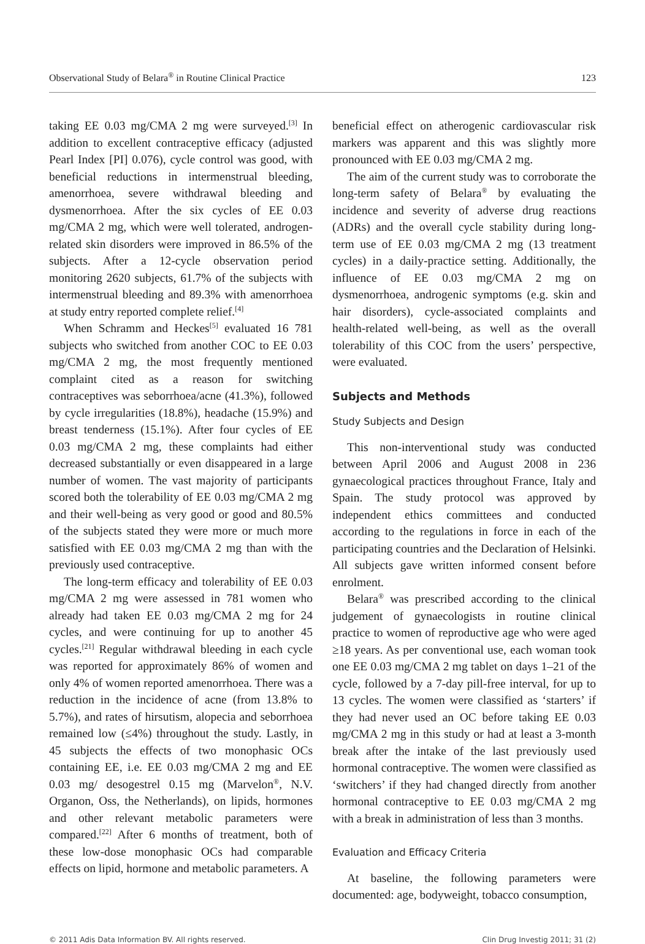Observational Study of Belara<sup>®</sup> in Routine Clinical Practice 123
taking EE 0.03 mg/CMA 2 mg were surveyed.<sup>[3]</sup> In addition to excellent contraceptive efficacy (adjusted Pearl Index [PI] 0.076), cycle control was good, with beneficial reductions in intermenstrual bleeding, amenorrhoea, severe withdrawal bleeding and dysmenorrhoea. After the six cycles of EE 0.03 mg/CMA 2 mg, which were well tolerated, androgen-related skin disorders were improved in 86.5% of the subjects. After a 12-cycle observation period monitoring 2620 subjects, 61.7% of the subjects with intermenstrual bleeding and 89.3% with amenorrhoea at study entry reported complete relief.<sup>[4]</sup>
When Schramm and Heckes<sup>[5]</sup> evaluated 16 781 subjects who switched from another COC to EE 0.03 mg/CMA 2 mg, the most frequently mentioned complaint cited as a reason for switching contraceptives was seborrhoea/acne (41.3%), followed by cycle irregularities (18.8%), headache (15.9%) and breast tenderness (15.1%). After four cycles of EE 0.03 mg/CMA 2 mg, these complaints had either decreased substantially or even disappeared in a large number of women. The vast majority of participants scored both the tolerability of EE 0.03 mg/CMA 2 mg and their well-being as very good or good and 80.5% of the subjects stated they were more or much more satisfied with EE 0.03 mg/CMA 2 mg than with the previously used contraceptive.
The long-term efficacy and tolerability of EE 0.03 mg/CMA 2 mg were assessed in 781 women who already had taken EE 0.03 mg/CMA 2 mg for 24 cycles, and were continuing for up to another 45 cycles.<sup>[21]</sup> Regular withdrawal bleeding in each cycle was reported for approximately 86% of women and only 4% of women reported amenorrhoea. There was a reduction in the incidence of acne (from 13.8% to 5.7%), and rates of hirsutism, alopecia and seborrhoea remained low (≤4%) throughout the study. Lastly, in 45 subjects the effects of two monophasic OCs containing EE, i.e. EE 0.03 mg/CMA 2 mg and EE 0.03 mg/ desogestrel 0.15 mg (Marvelon<sup>®</sup>, N.V. Organon, Oss, the Netherlands), on lipids, hormones and other relevant metabolic parameters were compared.<sup>[22]</sup> After 6 months of treatment, both of these low-dose monophasic OCs had comparable effects on lipid, hormone and metabolic parameters. A
beneficial effect on atherogenic cardiovascular risk markers was apparent and this was slightly more pronounced with EE 0.03 mg/CMA 2 mg.
The aim of the current study was to corroborate the long-term safety of Belara<sup>®</sup> by evaluating the incidence and severity of adverse drug reactions (ADRs) and the overall cycle stability during long-term use of EE 0.03 mg/CMA 2 mg (13 treatment cycles) in a daily-practice setting. Additionally, the influence of EE 0.03 mg/CMA 2 mg on dysmenorrhoea, androgenic symptoms (e.g. skin and hair disorders), cycle-associated complaints and health-related well-being, as well as the overall tolerability of this COC from the users’ perspective, were evaluated.
Subjects and Methods
Study Subjects and Design
This non-interventional study was conducted between April 2006 and August 2008 in 236 gynaecological practices throughout France, Italy and Spain. The study protocol was approved by independent ethics committees and conducted according to the regulations in force in each of the participating countries and the Declaration of Helsinki. All subjects gave written informed consent before enrolment.
Belara<sup>®</sup> was prescribed according to the clinical judgement of gynaecologists in routine clinical practice to women of reproductive age who were aged ≥18 years. As per conventional use, each woman took one EE 0.03 mg/CMA 2 mg tablet on days 1–21 of the cycle, followed by a 7-day pill-free interval, for up to 13 cycles. The women were classified as ‘starters’ if they had never used an OC before taking EE 0.03 mg/CMA 2 mg in this study or had at least a 3-month break after the intake of the last previously used hormonal contraceptive. The women were classified as ‘switchers’ if they had changed directly from another hormonal contraceptive to EE 0.03 mg/CMA 2 mg with a break in administration of less than 3 months.
Evaluation and Efficacy Criteria
At baseline, the following parameters were documented: age, bodyweight, tobacco consumption,
© 2011 Adis Data Information BV. All rights reserved. Clin Drug Investig 2011; 31 (2)